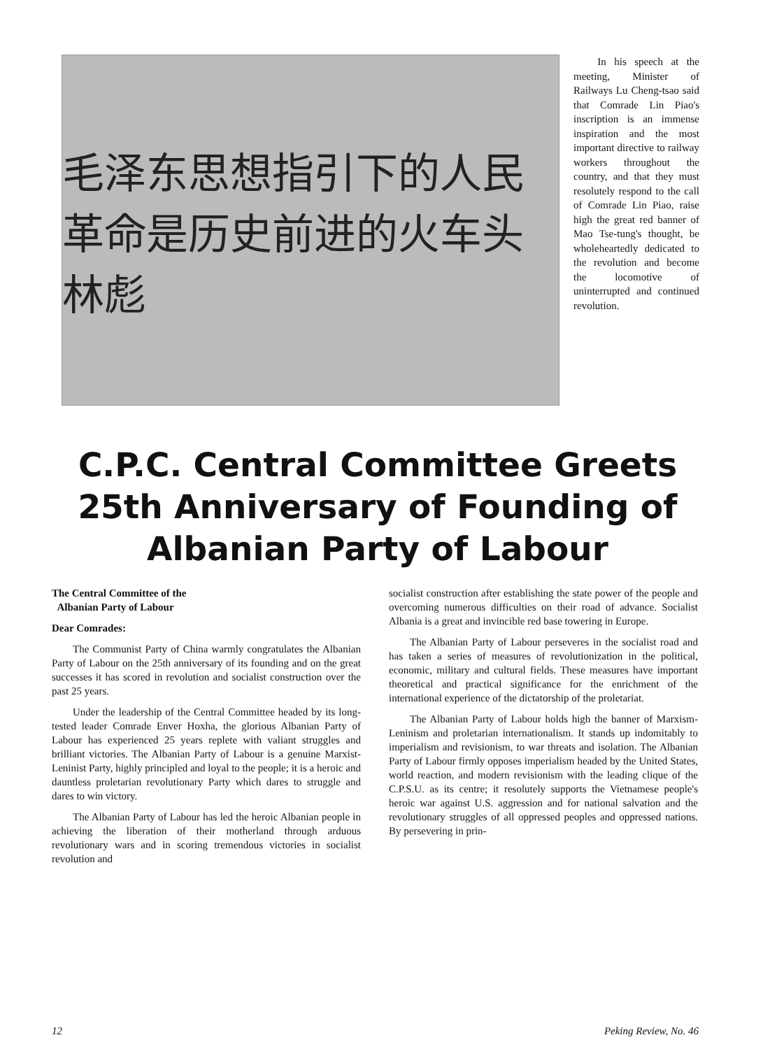毛泽东思想指引下的人民革命是历史前进的火车头
林彪
In his speech at the meeting, Minister of Railways Lu Cheng-tsao said that Comrade Lin Piao's inscription is an immense inspiration and the most important directive to railway workers throughout the country, and that they must resolutely respond to the call of Comrade Lin Piao, raise high the great red banner of Mao Tse-tung's thought, be wholeheartedly dedicated to the revolution and become the locomotive of uninterrupted and continued revolution.
C.P.C. Central Committee Greets 25th Anniversary of Founding of Albanian Party of Labour
The Central Committee of the
Albanian Party of Labour
Dear Comrades:
The Communist Party of China warmly congratulates the Albanian Party of Labour on the 25th anniversary of its founding and on the great successes it has scored in revolution and socialist construction over the past 25 years.
Under the leadership of the Central Committee headed by its long-tested leader Comrade Enver Hoxha, the glorious Albanian Party of Labour has experienced 25 years replete with valiant struggles and brilliant victories. The Albanian Party of Labour is a genuine Marxist-Leninist Party, highly principled and loyal to the people; it is a heroic and dauntless proletarian revolutionary Party which dares to struggle and dares to win victory.
The Albanian Party of Labour has led the heroic Albanian people in achieving the liberation of their motherland through arduous revolutionary wars and in scoring tremendous victories in socialist revolution and
socialist construction after establishing the state power of the people and overcoming numerous difficulties on their road of advance. Socialist Albania is a great and invincible red base towering in Europe.
The Albanian Party of Labour perseveres in the socialist road and has taken a series of measures of revolutionization in the political, economic, military and cultural fields. These measures have important theoretical and practical significance for the enrichment of the international experience of the dictatorship of the proletariat.
The Albanian Party of Labour holds high the banner of Marxism-Leninism and proletarian internationalism. It stands up indomitably to imperialism and revisionism, to war threats and isolation. The Albanian Party of Labour firmly opposes imperialism headed by the United States, world reaction, and modern revisionism with the leading clique of the C.P.S.U. as its centre; it resolutely supports the Vietnamese people's heroic war against U.S. aggression and for national salvation and the revolutionary struggles of all oppressed peoples and oppressed nations. By persevering in prin-
12 Peking Review, No. 46